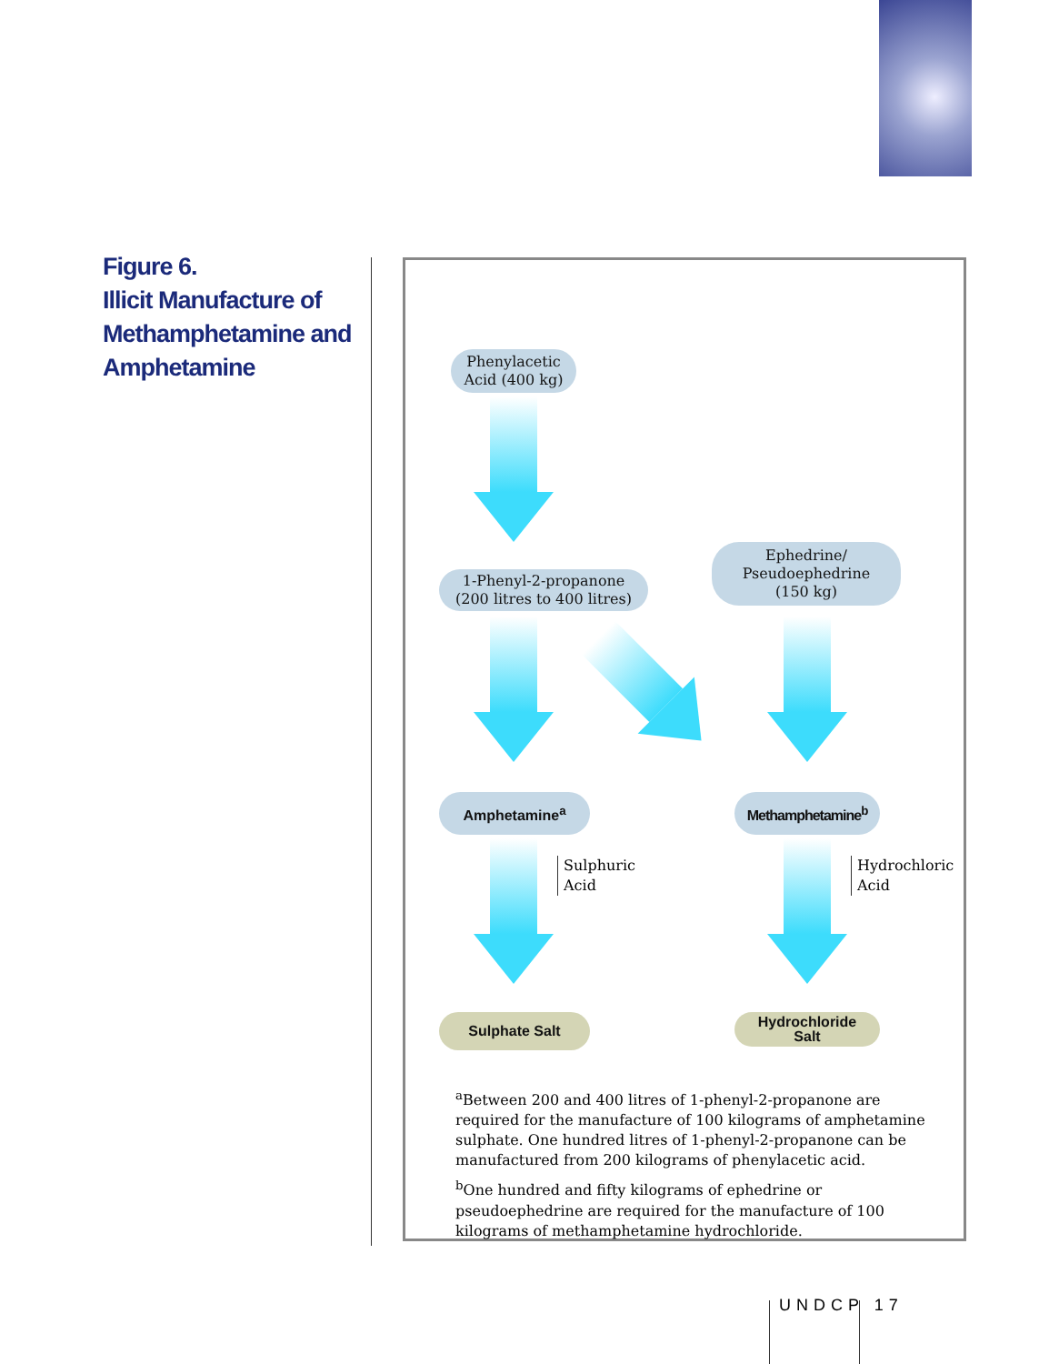Figure 6.
Illicit Manufacture of Methamphetamine and Amphetamine
Phenylacetic
Acid (400 kg)
1-Phenyl-2-propanone
(200 litres to 400 litres)
Ephedrine/
Pseudoephedrine
(150 kg)
Amphetamine<sup>a</sup> Methamphetamine<sup>b</sup>
Sulphuric
Acid
Hydrochloric
Acid
Sulphate Salt
Hydrochloride
Salt
<sup>a</sup> Between 200 and 400 litres of 1-phenyl-2-propanone are required for the manufacture of 100 kilograms of amphetamine sulphate. One hundred litres of 1-phenyl-2-propanone can be manufactured from 200 kilograms of phenylacetic acid.
<sup>b</sup> One hundred and fifty kilograms of ephedrine or pseudoephedrine are required for the manufacture of 100 kilograms of methamphetamine hydrochloride.
UNDCP 17